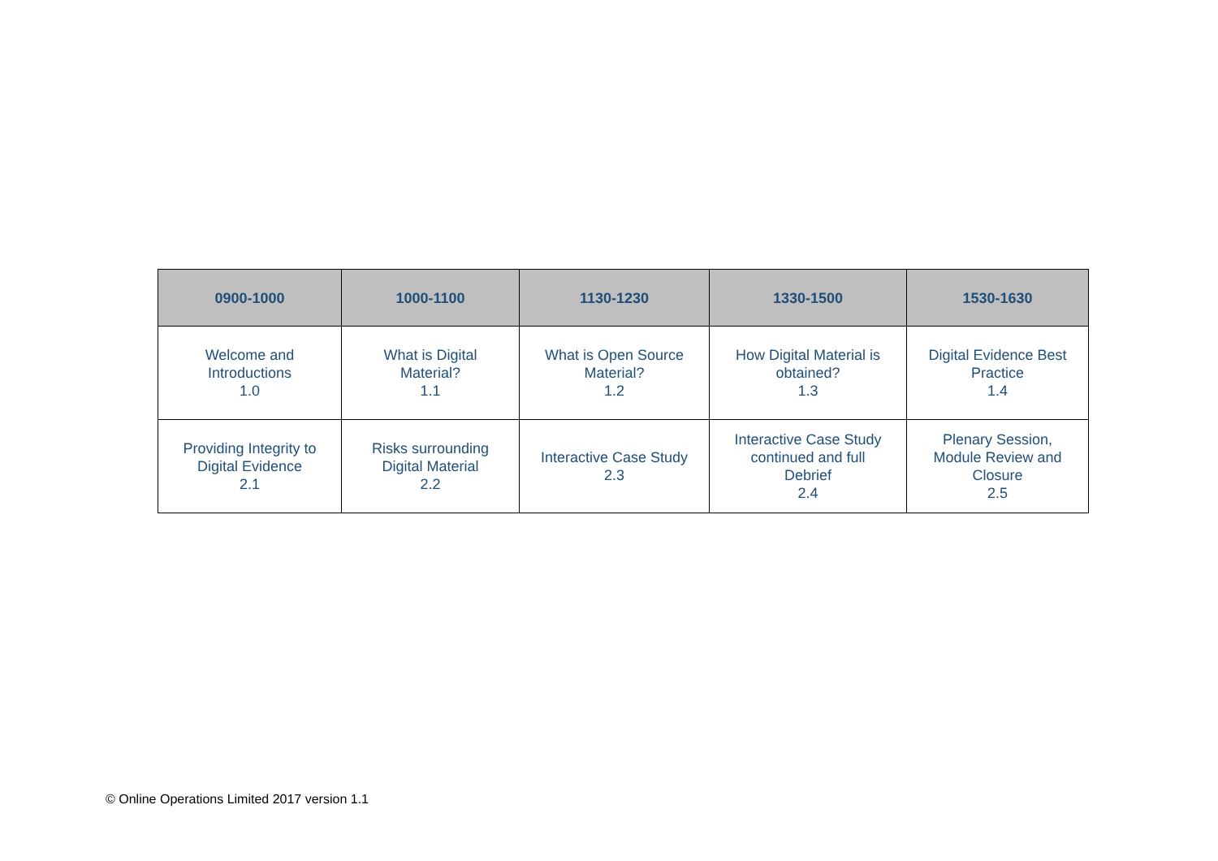| 0900-1000 | 1000-1100 | 1130-1230 | 1330-1500 | 1530-1630 |
| --- | --- | --- | --- | --- |
| Welcome and Introductions 1.0 | What is Digital Material? 1.1 | What is Open Source Material? 1.2 | How Digital Material is obtained? 1.3 | Digital Evidence Best Practice 1.4 |
| Providing Integrity to Digital Evidence 2.1 | Risks surrounding Digital Material 2.2 | Interactive Case Study 2.3 | Interactive Case Study continued and full Debrief 2.4 | Plenary Session, Module Review and Closure 2.5 |
© Online Operations Limited 2017 version 1.1